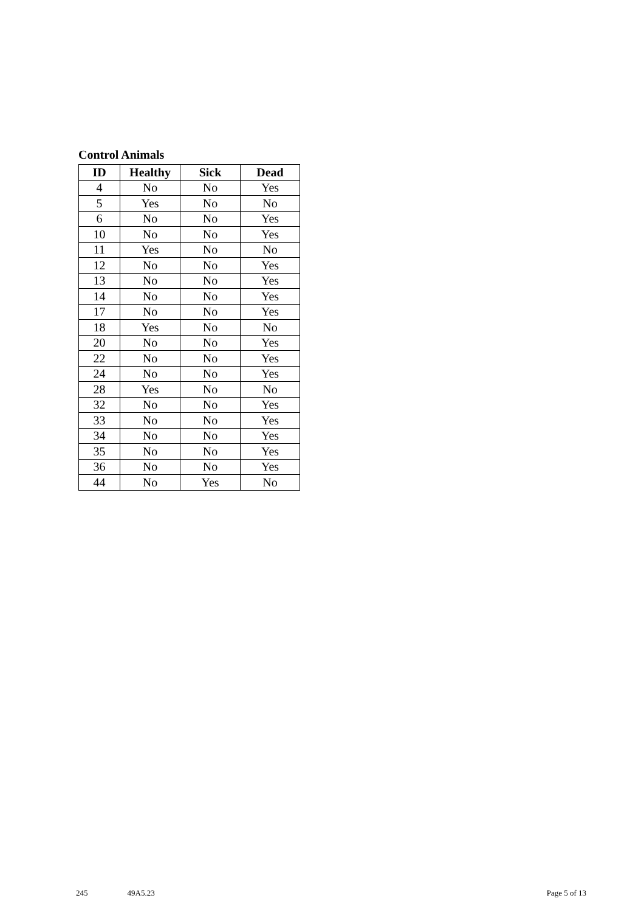Control Animals
| ID | Healthy | Sick | Dead |
| --- | --- | --- | --- |
| 4 | No | No | Yes |
| 5 | Yes | No | No |
| 6 | No | No | Yes |
| 10 | No | No | Yes |
| 11 | Yes | No | No |
| 12 | No | No | Yes |
| 13 | No | No | Yes |
| 14 | No | No | Yes |
| 17 | No | No | Yes |
| 18 | Yes | No | No |
| 20 | No | No | Yes |
| 22 | No | No | Yes |
| 24 | No | No | Yes |
| 28 | Yes | No | No |
| 32 | No | No | Yes |
| 33 | No | No | Yes |
| 34 | No | No | Yes |
| 35 | No | No | Yes |
| 36 | No | No | Yes |
| 44 | No | Yes | No |
245 49A5.23 Page 5 of 13